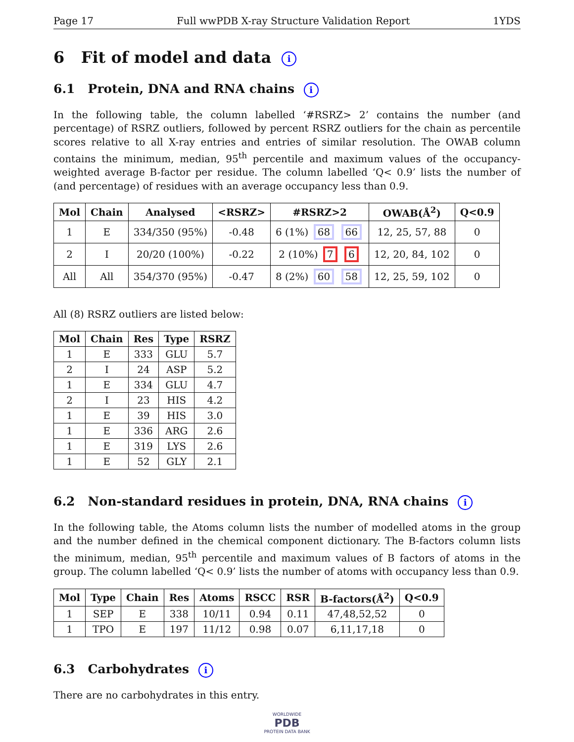Page 17 Full wwPDB X-ray Structure Validation Report 1YDS
6 Fit of model and data i
6.1 Protein, DNA and RNA chains i
In the following table, the column labelled ‘#RSRZ> 2’ contains the number (and percentage) of RSRZ outliers, followed by percent RSRZ outliers for the chain as percentile scores relative to all X-ray entries and entries of similar resolution. The OWAB column contains the minimum, median, 95<sup>th</sup> percentile and maximum values of the occupancy-weighted average B-factor per residue. The column labelled ‘Q< 0.9’ lists the number of (and percentage) of residues with an average occupancy less than 0.9.
| Mol | Chain | Analysed | <RSRZ> | #RSRZ>2 | OWAB(Å<sup>2</sup>) | Q<0.9 |
| --- | --- | --- | --- | --- | --- | --- |
| 1 | E | 334/350 (95%) | -0.48 | 6 (1%) 68 66 | 12, 25, 57, 88 | 0 |
| 2 | I | 20/20 (100%) | -0.22 | 2 (10%) 7 6 | 12, 20, 84, 102 | 0 |
| All | All | 354/370 (95%) | -0.47 | 8 (2%) 60 58 | 12, 25, 59, 102 | 0 |
All (8) RSRZ outliers are listed below:
| Mol | Chain | Res | Type | RSRZ |
| --- | --- | --- | --- | --- |
| 1 | E | 333 | GLU | 5.7 |
| 2 | I | 24 | ASP | 5.2 |
| 1 | E | 334 | GLU | 4.7 |
| 2 | I | 23 | HIS | 4.2 |
| 1 | E | 39 | HIS | 3.0 |
| 1 | E | 336 | ARG | 2.6 |
| 1 | E | 319 | LYS | 2.6 |
| 1 | E | 52 | GLY | 2.1 |
6.2 Non-standard residues in protein, DNA, RNA chains i
In the following table, the Atoms column lists the number of modelled atoms in the group and the number defined in the chemical component dictionary. The B-factors column lists the minimum, median, 95<sup>th</sup> percentile and maximum values of B factors of atoms in the group. The column labelled ‘Q< 0.9’ lists the number of atoms with occupancy less than 0.9.
| Mol | Type | Chain | Res | Atoms | RSCC | RSR | B-factors(Å<sup>2</sup>) | Q<0.9 |
| --- | --- | --- | --- | --- | --- | --- | --- | --- |
| 1 | SEP | E | 338 | 10/11 | 0.94 | 0.11 | 47,48,52,52 | 0 |
| 1 | TPO | E | 197 | 11/12 | 0.98 | 0.07 | 6,11,17,18 | 0 |
6.3 Carbohydrates i
There are no carbohydrates in this entry.
WORLDWIDE
PDB
PROTEIN DATA BANK